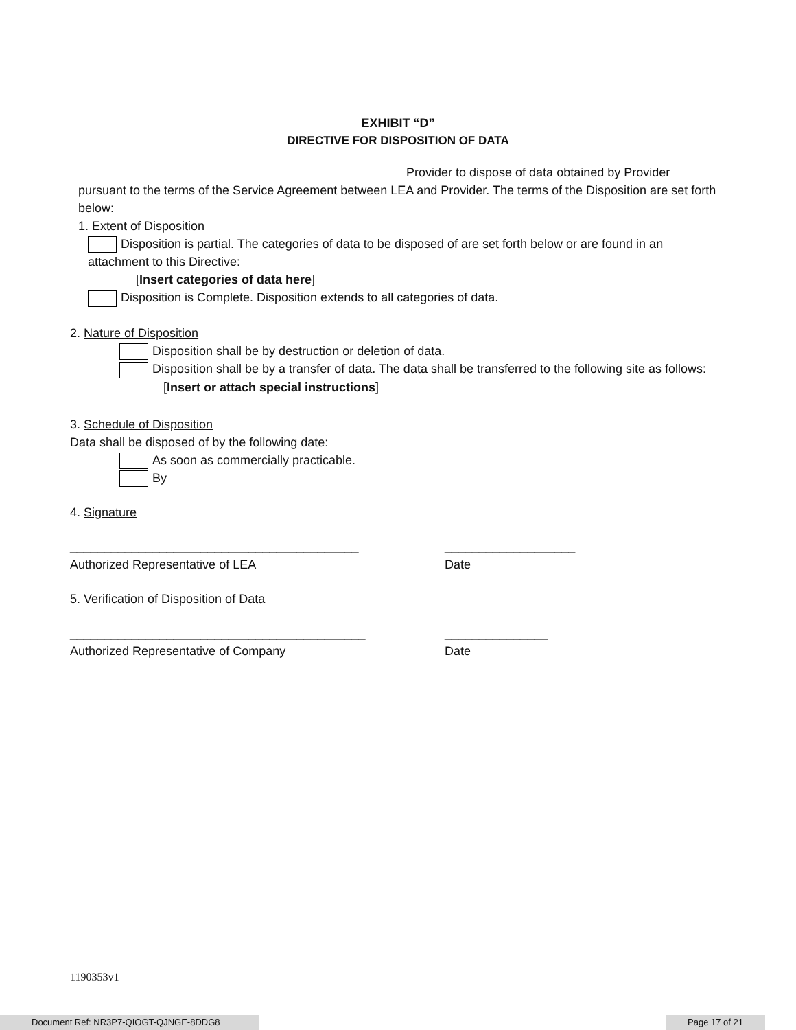EXHIBIT “D”
DIRECTIVE FOR DISPOSITION OF DATA
Provider to dispose of data obtained by Provider
pursuant to the terms of the Service Agreement between LEA and Provider. The terms of the Disposition are set forth below:
1. Extent of Disposition
Disposition is partial. The categories of data to be disposed of are set forth below or are found in an attachment to this Directive:
[Insert categories of data here]
Disposition is Complete. Disposition extends to all categories of data.
2. Nature of Disposition
Disposition shall be by destruction or deletion of data.
Disposition shall be by a transfer of data. The data shall be transferred to the following site as follows:
[Insert or attach special instructions]
3. Schedule of Disposition
Data shall be disposed of by the following date:
As soon as commercially practicable.
By
4. Signature
__________________________________________ ___________________
Authorized Representative of LEA Date
5. Verification of Disposition of Data
___________________________________________ _______________
Authorized Representative of Company Date
1190353v1
Document Ref: NR3P7-QIOGT-QJNGE-8DDG8 Page 17 of 21